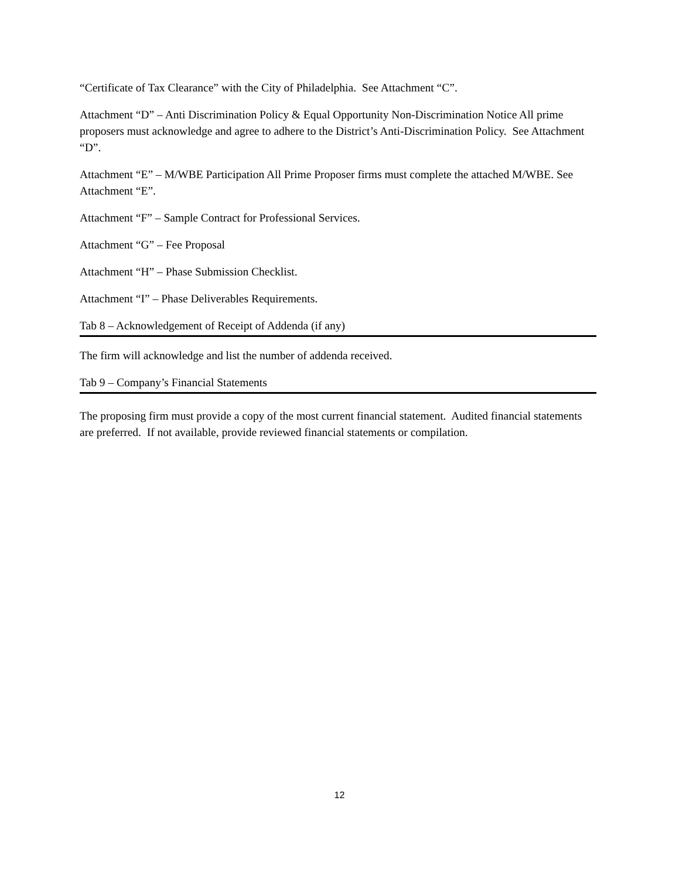“Certificate of Tax Clearance” with the City of Philadelphia. See Attachment “C”.
Attachment “D” – Anti Discrimination Policy & Equal Opportunity Non-Discrimination Notice All prime proposers must acknowledge and agree to adhere to the District’s Anti-Discrimination Policy. See Attachment “D”.
Attachment “E” – M/WBE Participation All Prime Proposer firms must complete the attached M/WBE. See Attachment “E”.
Attachment “F” – Sample Contract for Professional Services.
Attachment “G” – Fee Proposal
Attachment “H” – Phase Submission Checklist.
Attachment “I” – Phase Deliverables Requirements.
Tab 8 – Acknowledgement of Receipt of Addenda (if any)
The firm will acknowledge and list the number of addenda received.
Tab 9 – Company’s Financial Statements
The proposing firm must provide a copy of the most current financial statement. Audited financial statements are preferred. If not available, provide reviewed financial statements or compilation.
12